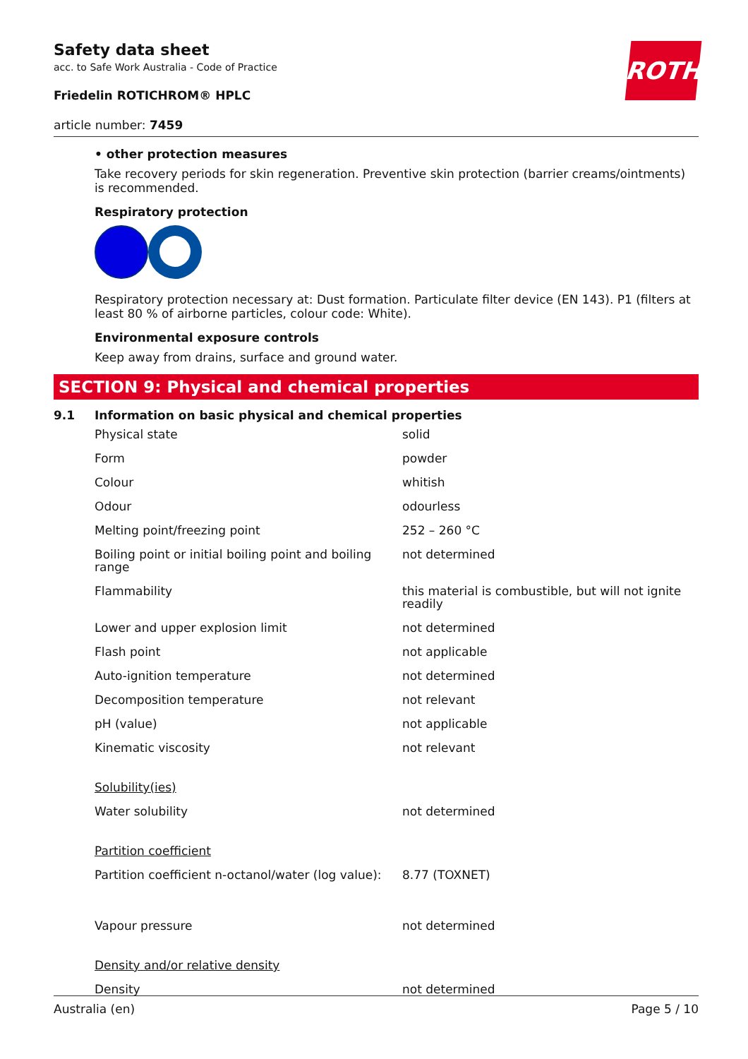ROTH
Safety data sheet
acc. to Safe Work Australia - Code of Practice
Friedelin ROTICHROM® HPLC
article number: 7459
• other protection measures
Take recovery periods for skin regeneration. Preventive skin protection (barrier creams/ointments) is recommended.
Respiratory protection
Respiratory protection necessary at: Dust formation. Particulate filter device (EN 143). P1 (filters at least 80 % of airborne particles, colour code: White).
Environmental exposure controls
Keep away from drains, surface and ground water.
SECTION 9: Physical and chemical properties
9.1 Information on basic physical and chemical properties
| Physical state | solid |
| Form | powder |
| Colour | whitish |
| Odour | odourless |
| Melting point/freezing point | 252 – 260 °C |
| Boiling point or initial boiling point and boiling range | not determined |
| Flammability | this material is combustible, but will not ignite readily |
| Lower and upper explosion limit | not determined |
| Flash point | not applicable |
| Auto-ignition temperature | not determined |
| Decomposition temperature | not relevant |
| pH (value) | not applicable |
| Kinematic viscosity | not relevant |
| Solubility(ies) | |
| Water solubility | not determined |
| Partition coefficient | |
| Partition coefficient n-octanol/water (log value): | 8.77 (TOXNET) |
| Vapour pressure | not determined |
| Density and/or relative density | |
| Density | not determined |
Australia (en) Page 5 / 10